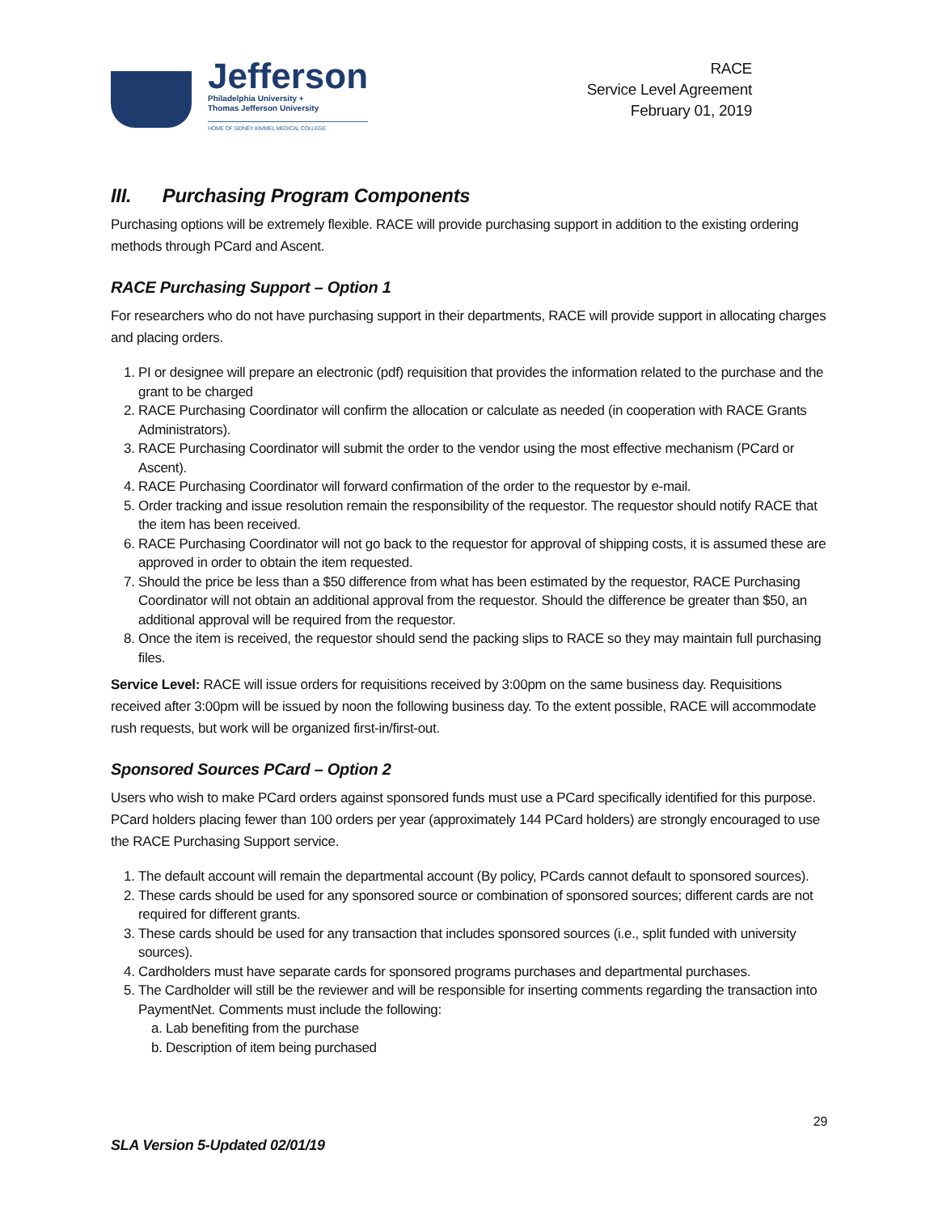Jefferson
Philadelphia University +
Thomas Jefferson University
HOME OF SIDNEY KIMMEL MEDICAL COLLEGE
RACE
Service Level Agreement
February 01, 2019
III. Purchasing Program Components
Purchasing options will be extremely flexible. RACE will provide purchasing support in addition to the existing ordering methods through PCard and Ascent.
RACE Purchasing Support – Option 1
For researchers who do not have purchasing support in their departments, RACE will provide support in allocating charges and placing orders.
1. PI or designee will prepare an electronic (pdf) requisition that provides the information related to the purchase and the grant to be charged
2. RACE Purchasing Coordinator will confirm the allocation or calculate as needed (in cooperation with RACE Grants Administrators).
3. RACE Purchasing Coordinator will submit the order to the vendor using the most effective mechanism (PCard or Ascent).
4. RACE Purchasing Coordinator will forward confirmation of the order to the requestor by e-mail.
5. Order tracking and issue resolution remain the responsibility of the requestor. The requestor should notify RACE that the item has been received.
6. RACE Purchasing Coordinator will not go back to the requestor for approval of shipping costs, it is assumed these are approved in order to obtain the item requested.
7. Should the price be less than a $50 difference from what has been estimated by the requestor, RACE Purchasing Coordinator will not obtain an additional approval from the requestor. Should the difference be greater than $50, an additional approval will be required from the requestor.
8. Once the item is received, the requestor should send the packing slips to RACE so they may maintain full purchasing files.
Service Level: RACE will issue orders for requisitions received by 3:00pm on the same business day. Requisitions received after 3:00pm will be issued by noon the following business day. To the extent possible, RACE will accommodate rush requests, but work will be organized first-in/first-out.
Sponsored Sources PCard – Option 2
Users who wish to make PCard orders against sponsored funds must use a PCard specifically identified for this purpose. PCard holders placing fewer than 100 orders per year (approximately 144 PCard holders) are strongly encouraged to use the RACE Purchasing Support service.
1. The default account will remain the departmental account (By policy, PCards cannot default to sponsored sources).
2. These cards should be used for any sponsored source or combination of sponsored sources; different cards are not required for different grants.
3. These cards should be used for any transaction that includes sponsored sources (i.e., split funded with university sources).
4. Cardholders must have separate cards for sponsored programs purchases and departmental purchases.
5. The Cardholder will still be the reviewer and will be responsible for inserting comments regarding the transaction into PaymentNet. Comments must include the following:
a. Lab benefiting from the purchase
b. Description of item being purchased
29
SLA Version 5-Updated 02/01/19